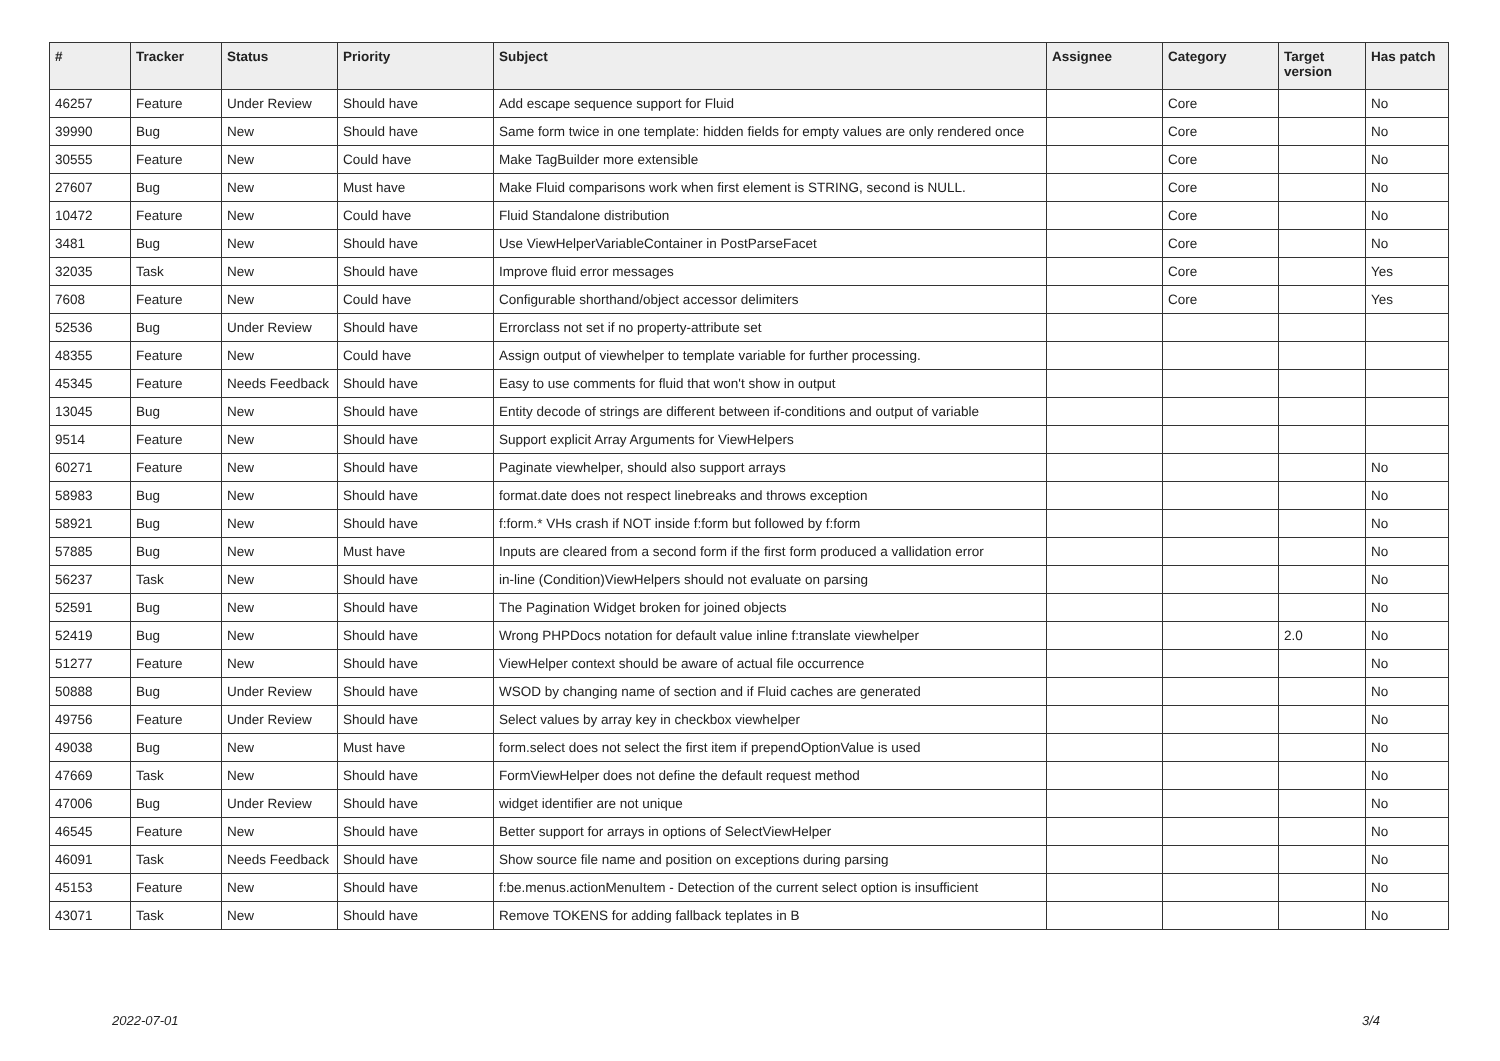| # | Tracker | Status | Priority | Subject | Assignee | Category | Target version | Has patch |
| --- | --- | --- | --- | --- | --- | --- | --- | --- |
| 46257 | Feature | Under Review | Should have | Add escape sequence support for Fluid | | Core | | No |
| 39990 | Bug | New | Should have | Same form twice in one template: hidden fields for empty values are only rendered once | | Core | | No |
| 30555 | Feature | New | Could have | Make TagBuilder more extensible | | Core | | No |
| 27607 | Bug | New | Must have | Make Fluid comparisons work when first element is STRING, second is NULL. | | Core | | No |
| 10472 | Feature | New | Could have | Fluid Standalone distribution | | Core | | No |
| 3481 | Bug | New | Should have | Use ViewHelperVariableContainer in PostParseFacet | | Core | | No |
| 32035 | Task | New | Should have | Improve fluid error messages | | Core | | Yes |
| 7608 | Feature | New | Could have | Configurable shorthand/object accessor delimiters | | Core | | Yes |
| 52536 | Bug | Under Review | Should have | Errorclass not set if no property-attribute set | | | | |
| 48355 | Feature | New | Could have | Assign output of viewhelper to template variable for further processing. | | | | |
| 45345 | Feature | Needs Feedback | Should have | Easy to use comments for fluid that won't show in output | | | | |
| 13045 | Bug | New | Should have | Entity decode of strings are different between if-conditions and output of variable | | | | |
| 9514 | Feature | New | Should have | Support explicit Array Arguments for ViewHelpers | | | | |
| 60271 | Feature | New | Should have | Paginate viewhelper, should also support arrays | | | | No |
| 58983 | Bug | New | Should have | format.date does not respect linebreaks and throws exception | | | | No |
| 58921 | Bug | New | Should have | f:form.* VHs crash if NOT inside f:form but followed by f:form | | | | No |
| 57885 | Bug | New | Must have | Inputs are cleared from a second form if the first form produced a vallidation error | | | | No |
| 56237 | Task | New | Should have | in-line (Condition)ViewHelpers should not evaluate on parsing | | | | No |
| 52591 | Bug | New | Should have | The Pagination Widget broken for joined objects | | | | No |
| 52419 | Bug | New | Should have | Wrong PHPDocs notation for default value inline f:translate viewhelper | | | 2.0 | No |
| 51277 | Feature | New | Should have | ViewHelper context should be aware of actual file occurrence | | | | No |
| 50888 | Bug | Under Review | Should have | WSOD by changing name of section and if Fluid caches are generated | | | | No |
| 49756 | Feature | Under Review | Should have | Select values by array key in checkbox viewhelper | | | | No |
| 49038 | Bug | New | Must have | form.select does not select the first item if prependOptionValue is used | | | | No |
| 47669 | Task | New | Should have | FormViewHelper does not define the default request method | | | | No |
| 47006 | Bug | Under Review | Should have | widget identifier are not unique | | | | No |
| 46545 | Feature | New | Should have | Better support for arrays in options of SelectViewHelper | | | | No |
| 46091 | Task | Needs Feedback | Should have | Show source file name and position on exceptions during parsing | | | | No |
| 45153 | Feature | New | Should have | f:be.menus.actionMenuItem - Detection of the current select option is insufficient | | | | No |
| 43071 | Task | New | Should have | Remove TOKENS for adding fallback teplates in B | | | | No |
2022-07-01 3/4